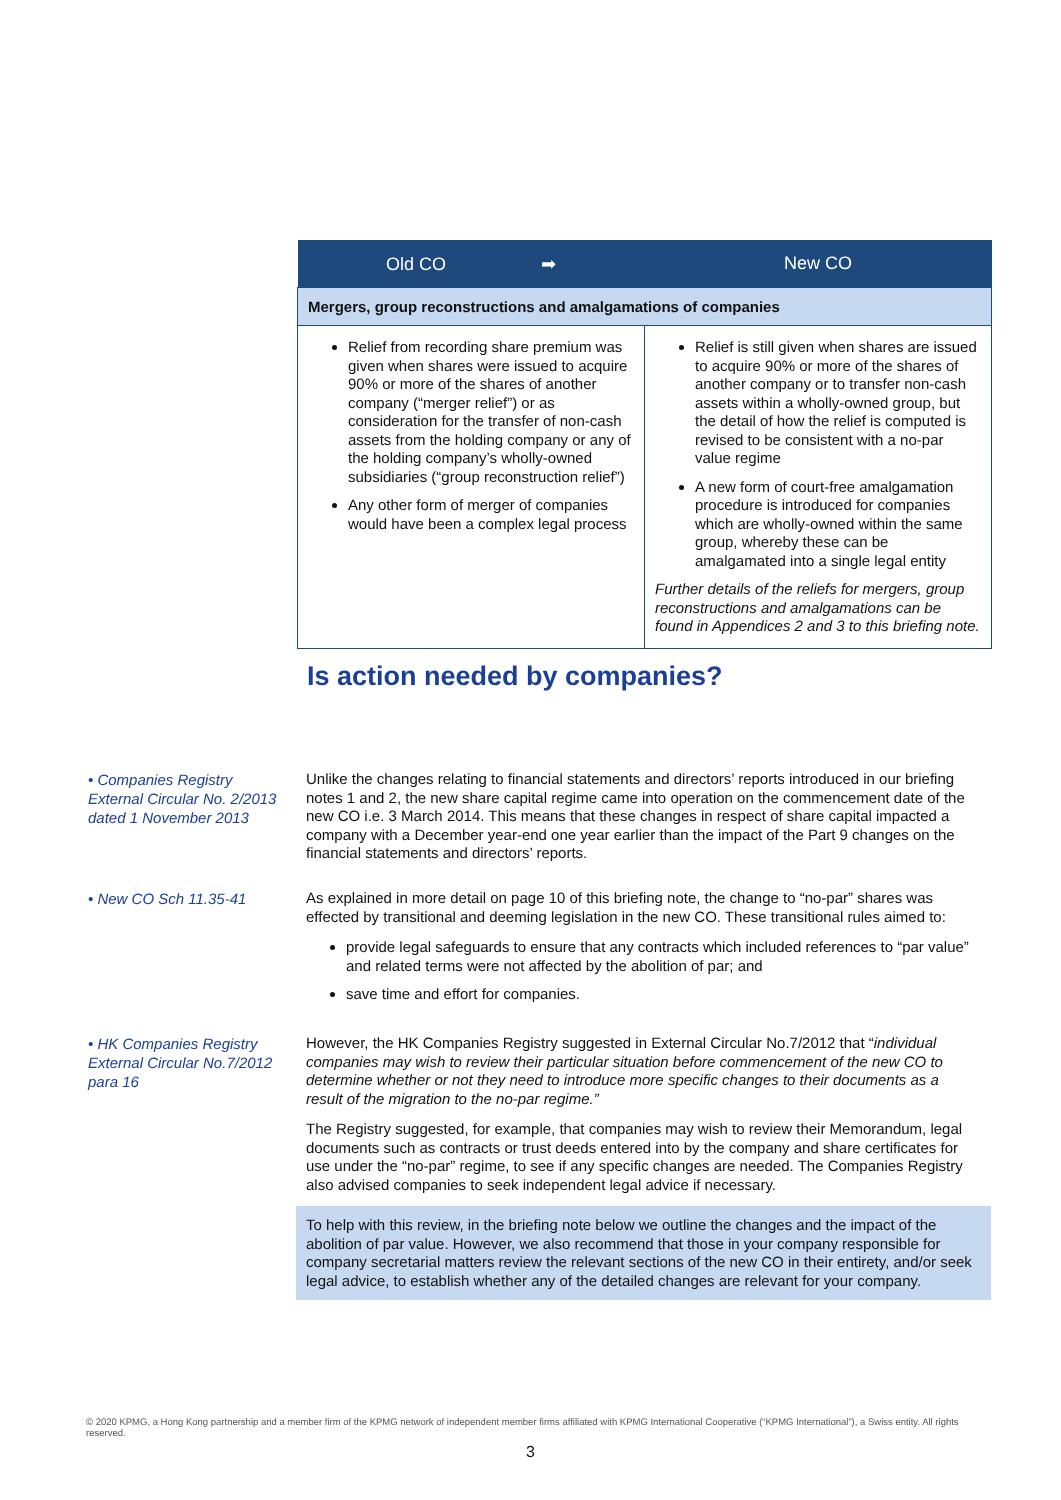| Old CO ➡ | New CO |
| --- | --- |
| Mergers, group reconstructions and amalgamations of companies | |
| Relief from recording share premium was given when shares were issued to acquire 90% or more of the shares of another company (“merger relief”) or as consideration for the transfer of non-cash assets from the holding company or any of the holding company’s wholly-owned subsidiaries (“group reconstruction relief”) Any other form of merger of companies would have been a complex legal process | Relief is still given when shares are issued to acquire 90% or more of the shares of another company or to transfer non-cash assets within a wholly-owned group, but the detail of how the relief is computed is revised to be consistent with a no-par value regime A new form of court-free amalgamation procedure is introduced for companies which are wholly-owned within the same group, whereby these can be amalgamated into a single legal entity Further details of the reliefs for mergers, group reconstructions and amalgamations can be found in Appendices 2 and 3 to this briefing note. |
Is action needed by companies?
• Companies Registry External Circular No. 2/2013 dated 1 November 2013
Unlike the changes relating to financial statements and directors’ reports introduced in our briefing notes 1 and 2, the new share capital regime came into operation on the commencement date of the new CO i.e. 3 March 2014. This means that these changes in respect of share capital impacted a company with a December year-end one year earlier than the impact of the Part 9 changes on the financial statements and directors’ reports.
• New CO Sch 11.35-41
As explained in more detail on page 10 of this briefing note, the change to “no-par” shares was effected by transitional and deeming legislation in the new CO. These transitional rules aimed to:
provide legal safeguards to ensure that any contracts which included references to “par value” and related terms were not affected by the abolition of par; and
save time and effort for companies.
• HK Companies Registry External Circular No.7/2012 para 16
However, the HK Companies Registry suggested in External Circular No.7/2012 that “individual companies may wish to review their particular situation before commencement of the new CO to determine whether or not they need to introduce more specific changes to their documents as a result of the migration to the no-par regime.”
The Registry suggested, for example, that companies may wish to review their Memorandum, legal documents such as contracts or trust deeds entered into by the company and share certificates for use under the “no-par” regime, to see if any specific changes are needed. The Companies Registry also advised companies to seek independent legal advice if necessary.
To help with this review, in the briefing note below we outline the changes and the impact of the abolition of par value. However, we also recommend that those in your company responsible for company secretarial matters review the relevant sections of the new CO in their entirety, and/or seek legal advice, to establish whether any of the detailed changes are relevant for your company.
© 2020 KPMG, a Hong Kong partnership and a member firm of the KPMG network of independent member firms affiliated with KPMG International Cooperative (“KPMG International”), a Swiss entity. All rights reserved.
3